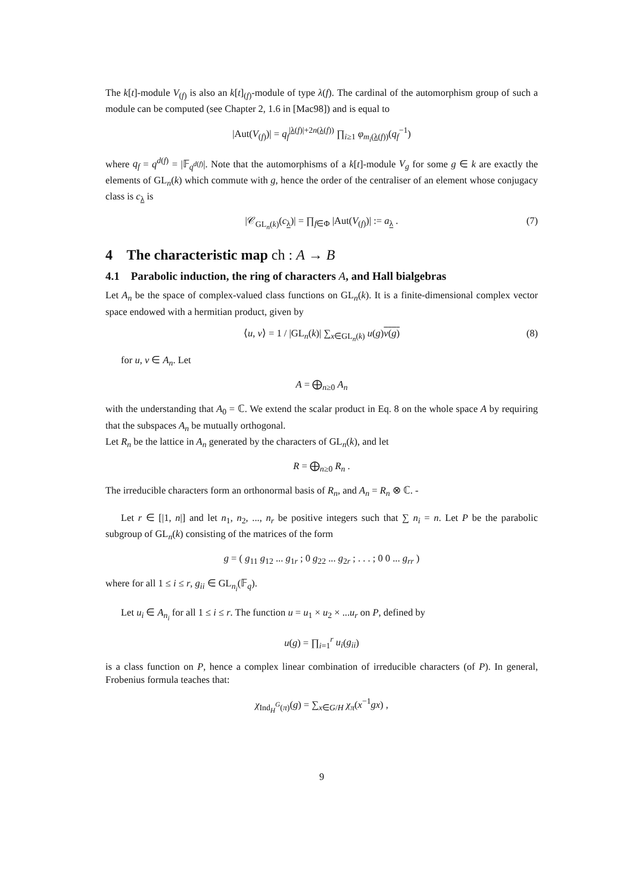The k[t]-module V<sub>(f)</sub> is also an k[t]<sub>(f)</sub>-module of type λ(f). The cardinal of the automorphism group of such a module can be computed (see Chapter 2, 1.6 in [Mac98]) and is equal to
|Aut(V<sub>(f)</sub>)| = q<sub>f</sub><sup>|λ(f)|+2n(λ(f))</sup> ∏<sub>i≥1</sub> φ<sub>m<sub>i</sub>(λ(f))</sub>(q<sub>f</sub><sup>−1</sup>)
where q<sub>f</sub> = q<sup>d(f)</sup> = |𝔽<sub>q<sup>d(f)</sup></sub>|. Note that the automorphisms of a k[t]-module V<sub>g</sub> for some g ∈ k are exactly the elements of GL<sub>n</sub>(k) which commute with g, hence the order of the centraliser of an element whose conjugacy class is c<sub>λ</sub> is
|𝒞<sub>GL<sub>n</sub>(k)</sub>(c<sub>λ</sub>)| = ∏<sub>f∈Φ</sub> |Aut(V<sub>(f)</sub>)| := a<sub>λ</sub> . (7)
4 The characteristic map ch : A → B
4.1 Parabolic induction, the ring of characters A, and Hall bialgebras
Let A<sub>n</sub> be the space of complex-valued class functions on GL<sub>n</sub>(k). It is a finite-dimensional complex vector space endowed with a hermitian product, given by
⟨u, v⟩ = 1 / |GL<sub>n</sub>(k)| ∑<sub>x∈GL<sub>n</sub>(k)</sub> u(g)v(g) (8)
for u, v ∈ A<sub>n</sub>. Let
A = ⨁<sub>n≥0</sub> A<sub>n</sub>
with the understanding that A<sub>0</sub> = ℂ. We extend the scalar product in Eq. 8 on the whole space A by requiring that the subspaces A<sub>n</sub> be mutually orthogonal.
Let R<sub>n</sub> be the lattice in A<sub>n</sub> generated by the characters of GL<sub>n</sub>(k), and let
R = ⨁<sub>n≥0</sub> R<sub>n</sub> .
The irreducible characters form an orthonormal basis of R<sub>n</sub>, and A<sub>n</sub> = R<sub>n</sub> ⊗ ℂ. -
Let r ∈ [|1, n|] and let n<sub>1</sub>, n<sub>2</sub>, ..., n<sub>r</sub> be positive integers such that ∑ n<sub>i</sub> = n. Let P be the parabolic subgroup of GL<sub>n</sub>(k) consisting of the matrices of the form
g = ( g<sub>11</sub> g<sub>12</sub> ... g<sub>1r</sub> ; 0 g<sub>22</sub> ... g<sub>2r</sub> ; . . . ; 0 0 ... g<sub>rr</sub> )
where for all 1 ≤ i ≤ r, g<sub>ii</sub> ∈ GL<sub>n<sub>i</sub></sub>(𝔽<sub>q</sub>).
Let u<sub>i</sub> ∈ A<sub>n<sub>i</sub></sub> for all 1 ≤ i ≤ r. The function u = u<sub>1</sub> × u<sub>2</sub> × ...u<sub>r</sub> on P, defined by
u(g) = ∏<sub>i=1</sub><sup>r</sup> u<sub>i</sub>(g<sub>ii</sub>)
is a class function on P, hence a complex linear combination of irreducible characters (of P). In general, Frobenius formula teaches that:
χ<sub>Ind<sub>H</sub><sup>G</sup>(π)</sub>(g) = ∑<sub>x∈G/H</sub> χ<sub>π</sub>(x<sup>−1</sup>gx) ,
9